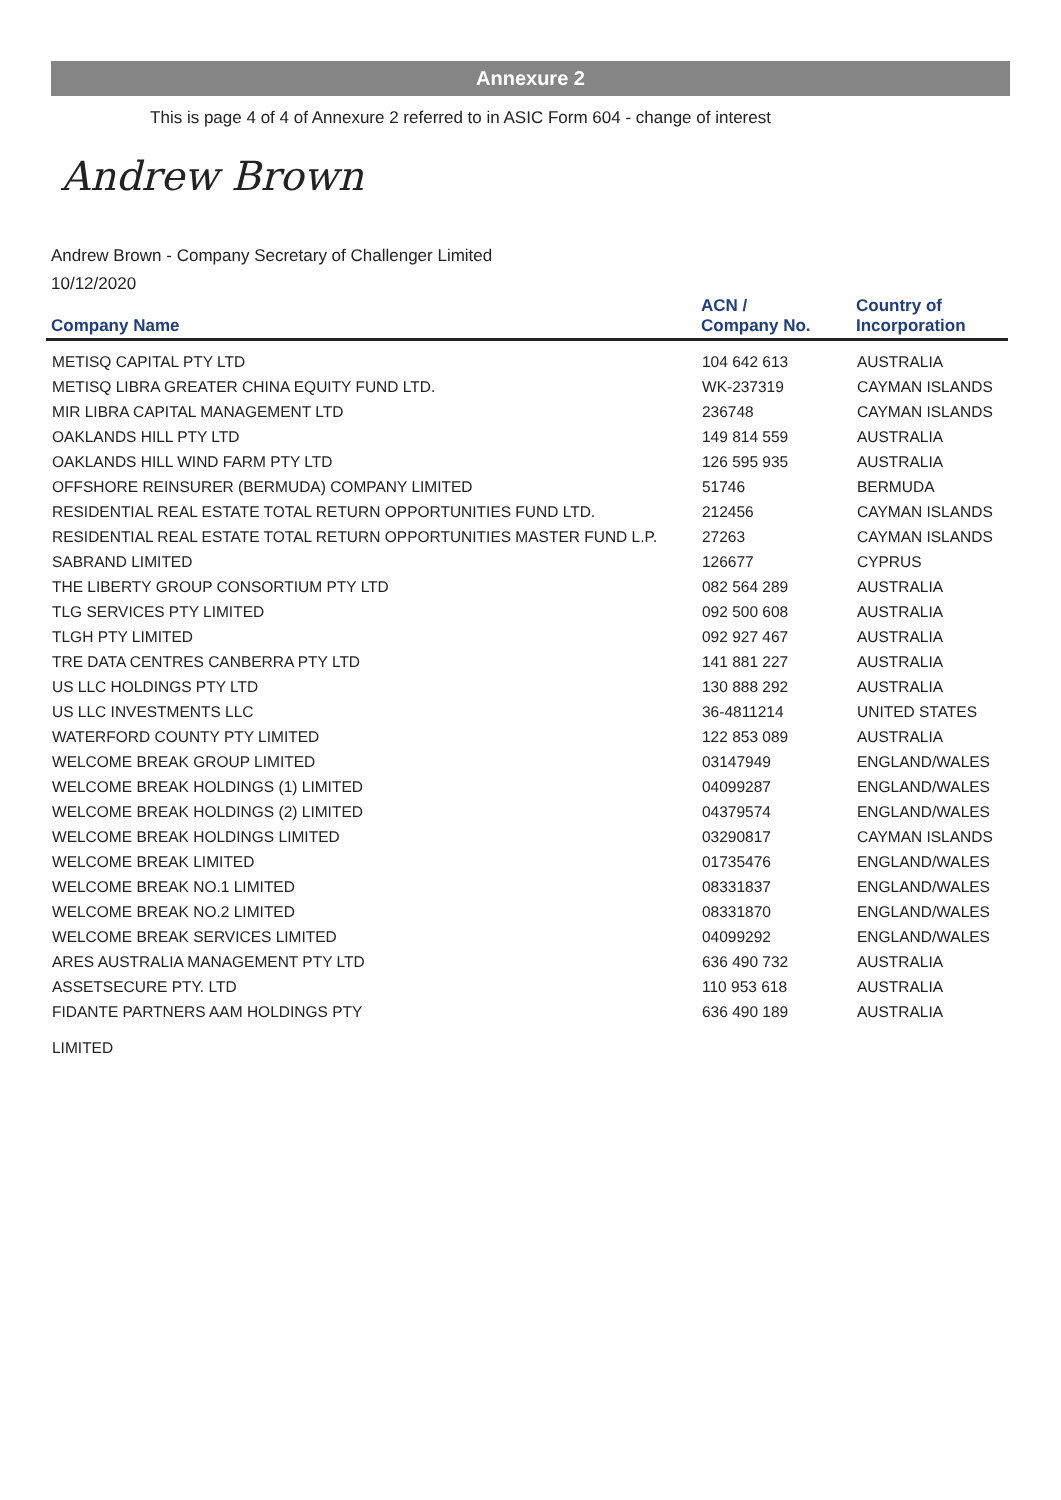Annexure 2
This is page 4 of 4 of Annexure 2 referred to in ASIC Form 604 - change of interest
Andrew Brown
Andrew Brown - Company Secretary of Challenger Limited
10/12/2020
| Company Name | ACN / Company No. | Country of Incorporation |
| --- | --- | --- |
| METISQ CAPITAL PTY LTD | 104 642 613 | AUSTRALIA |
| METISQ LIBRA GREATER CHINA EQUITY FUND LTD. | WK-237319 | CAYMAN ISLANDS |
| MIR LIBRA CAPITAL MANAGEMENT LTD | 236748 | CAYMAN ISLANDS |
| OAKLANDS HILL PTY LTD | 149 814 559 | AUSTRALIA |
| OAKLANDS HILL WIND FARM PTY LTD | 126 595 935 | AUSTRALIA |
| OFFSHORE REINSURER (BERMUDA) COMPANY LIMITED | 51746 | BERMUDA |
| RESIDENTIAL REAL ESTATE TOTAL RETURN OPPORTUNITIES FUND LTD. | 212456 | CAYMAN ISLANDS |
| RESIDENTIAL REAL ESTATE TOTAL RETURN OPPORTUNITIES MASTER FUND L.P. | 27263 | CAYMAN ISLANDS |
| SABRAND LIMITED | 126677 | CYPRUS |
| THE LIBERTY GROUP CONSORTIUM PTY LTD | 082 564 289 | AUSTRALIA |
| TLG SERVICES PTY LIMITED | 092 500 608 | AUSTRALIA |
| TLGH PTY LIMITED | 092 927 467 | AUSTRALIA |
| TRE DATA CENTRES CANBERRA PTY LTD | 141 881 227 | AUSTRALIA |
| US LLC HOLDINGS PTY LTD | 130 888 292 | AUSTRALIA |
| US LLC INVESTMENTS LLC | 36-4811214 | UNITED STATES |
| WATERFORD COUNTY PTY LIMITED | 122 853 089 | AUSTRALIA |
| WELCOME BREAK GROUP LIMITED | 03147949 | ENGLAND/WALES |
| WELCOME BREAK HOLDINGS (1) LIMITED | 04099287 | ENGLAND/WALES |
| WELCOME BREAK HOLDINGS (2) LIMITED | 04379574 | ENGLAND/WALES |
| WELCOME BREAK HOLDINGS LIMITED | 03290817 | CAYMAN ISLANDS |
| WELCOME BREAK LIMITED | 01735476 | ENGLAND/WALES |
| WELCOME BREAK NO.1 LIMITED | 08331837 | ENGLAND/WALES |
| WELCOME BREAK NO.2 LIMITED | 08331870 | ENGLAND/WALES |
| WELCOME BREAK SERVICES LIMITED | 04099292 | ENGLAND/WALES |
| ARES AUSTRALIA MANAGEMENT PTY LTD | 636 490 732 | AUSTRALIA |
| ASSETSECURE PTY. LTD | 110 953 618 | AUSTRALIA |
| FIDANTE PARTNERS AAM HOLDINGS PTY LIMITED | 636 490 189 | AUSTRALIA |